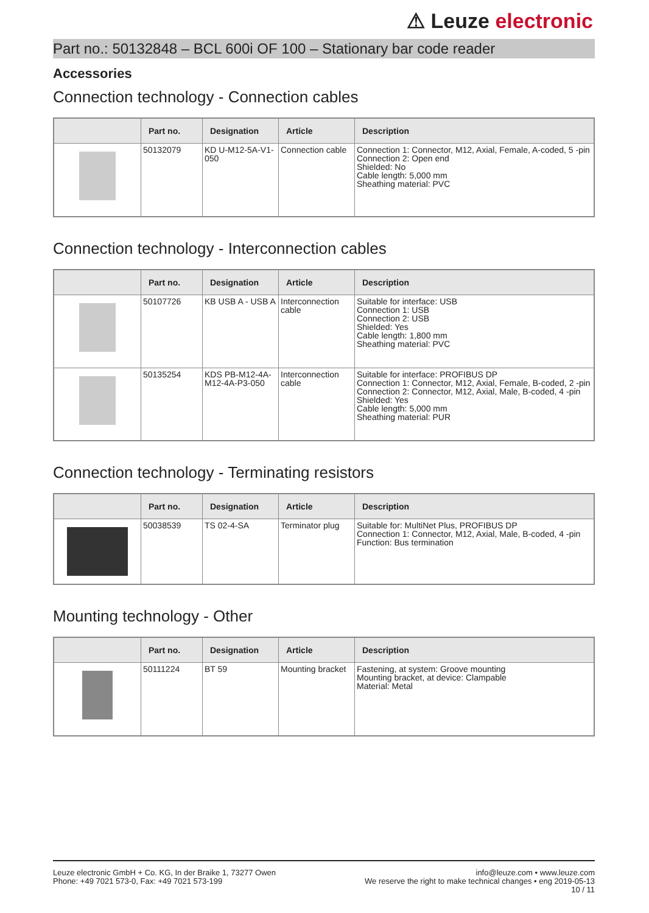⚠ Leuze electronic
Part no.: 50132848 – BCL 600i OF 100 – Stationary bar code reader
Accessories
Connection technology - Connection cables
| | Part no. | Designation | Article | Description |
| --- | --- | --- | --- | --- |
| | 50132079 | KD U-M12-5A-V1-050 | Connection cable | Connection 1: Connector, M12, Axial, Female, A-coded, 5 -pin Connection 2: Open end Shielded: No Cable length: 5,000 mm Sheathing material: PVC |
Connection technology - Interconnection cables
| | Part no. | Designation | Article | Description |
| --- | --- | --- | --- | --- |
| | 50107726 | KB USB A - USB A | Interconnection cable | Suitable for interface: USB Connection 1: USB Connection 2: USB Shielded: Yes Cable length: 1,800 mm Sheathing material: PVC |
| | 50135254 | KDS PB-M12-4A-M12-4A-P3-050 | Interconnection cable | Suitable for interface: PROFIBUS DP Connection 1: Connector, M12, Axial, Female, B-coded, 2 -pin Connection 2: Connector, M12, Axial, Male, B-coded, 4 -pin Shielded: Yes Cable length: 5,000 mm Sheathing material: PUR |
Connection technology - Terminating resistors
| | Part no. | Designation | Article | Description |
| --- | --- | --- | --- | --- |
| | 50038539 | TS 02-4-SA | Terminator plug | Suitable for: MultiNet Plus, PROFIBUS DP Connection 1: Connector, M12, Axial, Male, B-coded, 4 -pin Function: Bus termination |
Mounting technology - Other
| | Part no. | Designation | Article | Description |
| --- | --- | --- | --- | --- |
| | 50111224 | BT 59 | Mounting bracket | Fastening, at system: Groove mounting Mounting bracket, at device: Clampable Material: Metal |
Leuze electronic GmbH + Co. KG, In der Braike 1, 73277 Owen
Phone: +49 7021 573-0, Fax: +49 7021 573-199
info@leuze.com • www.leuze.com
We reserve the right to make technical changes • eng 2019-05-13
10 / 11